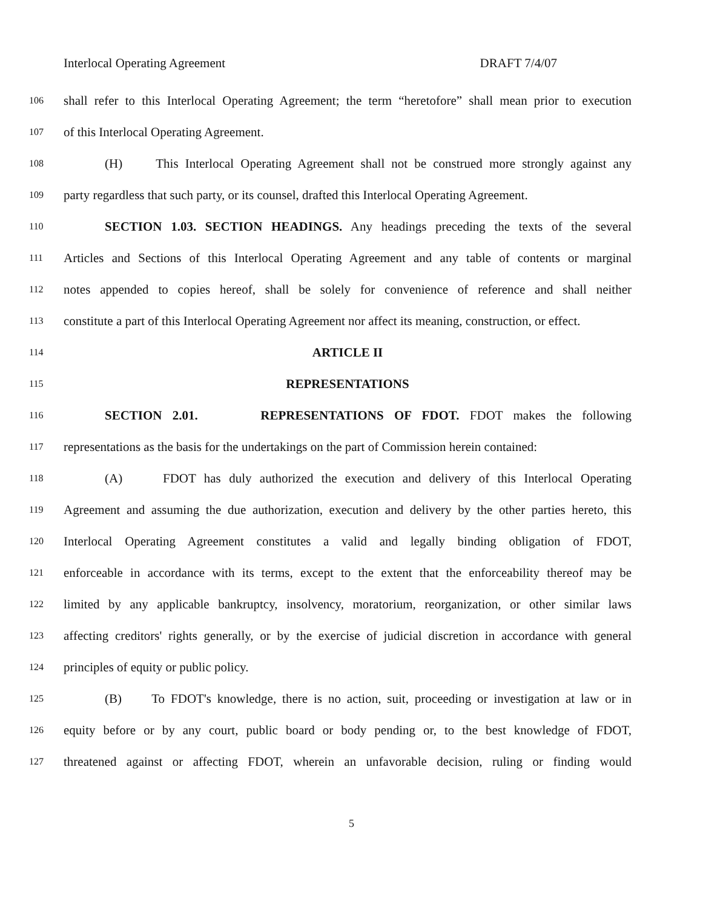Interlocal Operating Agreement DRAFT 7/4/07
106 shall refer to this Interlocal Operating Agreement; the term “heretofore” shall mean prior to execution
107 of this Interlocal Operating Agreement.
108 (H) This Interlocal Operating Agreement shall not be construed more strongly against any
109 party regardless that such party, or its counsel, drafted this Interlocal Operating Agreement.
110 SECTION 1.03. SECTION HEADINGS. Any headings preceding the texts of the several
111 Articles and Sections of this Interlocal Operating Agreement and any table of contents or marginal
112 notes appended to copies hereof, shall be solely for convenience of reference and shall neither
113 constitute a part of this Interlocal Operating Agreement nor affect its meaning, construction, or effect.
114 ARTICLE II
115 REPRESENTATIONS
116 SECTION 2.01. REPRESENTATIONS OF FDOT. FDOT makes the following
117 representations as the basis for the undertakings on the part of Commission herein contained:
118 (A) FDOT has duly authorized the execution and delivery of this Interlocal Operating
119 Agreement and assuming the due authorization, execution and delivery by the other parties hereto, this
120 Interlocal Operating Agreement constitutes a valid and legally binding obligation of FDOT,
121 enforceable in accordance with its terms, except to the extent that the enforceability thereof may be
122 limited by any applicable bankruptcy, insolvency, moratorium, reorganization, or other similar laws
123 affecting creditors' rights generally, or by the exercise of judicial discretion in accordance with general
124 principles of equity or public policy.
125 (B) To FDOT's knowledge, there is no action, suit, proceeding or investigation at law or in
126 equity before or by any court, public board or body pending or, to the best knowledge of FDOT,
127 threatened against or affecting FDOT, wherein an unfavorable decision, ruling or finding would
5